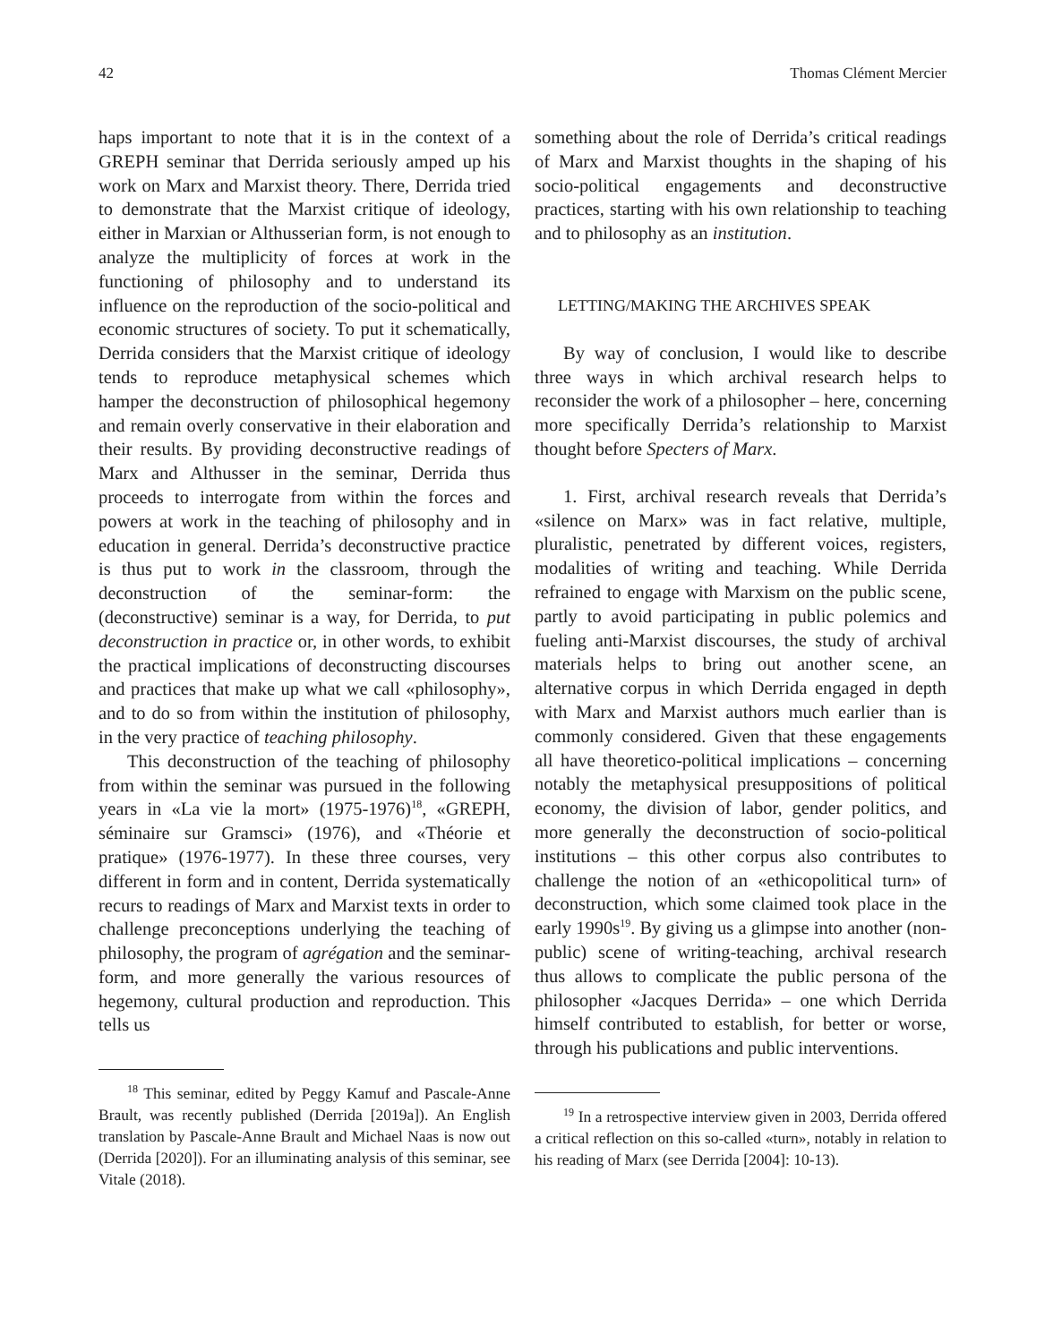42 Thomas Clément Mercier
haps important to note that it is in the context of a GREPH seminar that Derrida seriously amped up his work on Marx and Marxist theory. There, Derrida tried to demonstrate that the Marxist critique of ideology, either in Marxian or Althusserian form, is not enough to analyze the multiplicity of forces at work in the functioning of philosophy and to understand its influence on the reproduction of the socio-political and economic structures of society. To put it schematically, Derrida considers that the Marxist critique of ideology tends to reproduce metaphysical schemes which hamper the deconstruction of philosophical hegemony and remain overly conservative in their elaboration and their results. By providing deconstructive readings of Marx and Althusser in the seminar, Derrida thus proceeds to interrogate from within the forces and powers at work in the teaching of philosophy and in education in general. Derrida’s deconstructive practice is thus put to work in the classroom, through the deconstruction of the seminar-form: the (deconstructive) seminar is a way, for Derrida, to put deconstruction in practice or, in other words, to exhibit the practical implications of deconstructing discourses and practices that make up what we call «philosophy», and to do so from within the institution of philosophy, in the very practice of teaching philosophy.
This deconstruction of the teaching of philosophy from within the seminar was pursued in the following years in «La vie la mort» (1975-1976)<sup>18</sup>, «GREPH, séminaire sur Gramsci» (1976), and «Théorie et pratique» (1976-1977). In these three courses, very different in form and in content, Derrida systematically recurs to readings of Marx and Marxist texts in order to challenge preconceptions underlying the teaching of philosophy, the program of agrégation and the seminar-form, and more generally the various resources of hegemony, cultural production and reproduction. This tells us
<sup>18</sup> This seminar, edited by Peggy Kamuf and Pascale-Anne Brault, was recently published (Derrida [2019a]). An English translation by Pascale-Anne Brault and Michael Naas is now out (Derrida [2020]). For an illuminating analysis of this seminar, see Vitale (2018).
something about the role of Derrida’s critical readings of Marx and Marxist thoughts in the shaping of his socio-political engagements and deconstructive practices, starting with his own relationship to teaching and to philosophy as an institution.
LETTING/MAKING THE ARCHIVES SPEAK
By way of conclusion, I would like to describe three ways in which archival research helps to reconsider the work of a philosopher – here, concerning more specifically Derrida’s relationship to Marxist thought before Specters of Marx.
1. First, archival research reveals that Derrida’s «silence on Marx» was in fact relative, multiple, pluralistic, penetrated by different voices, registers, modalities of writing and teaching. While Derrida refrained to engage with Marxism on the public scene, partly to avoid participating in public polemics and fueling anti-Marxist discourses, the study of archival materials helps to bring out another scene, an alternative corpus in which Derrida engaged in depth with Marx and Marxist authors much earlier than is commonly considered. Given that these engagements all have theoretico-political implications – concerning notably the metaphysical presuppositions of political economy, the division of labor, gender politics, and more generally the deconstruction of socio-political institutions – this other corpus also contributes to challenge the notion of an «ethicopolitical turn» of deconstruction, which some claimed took place in the early 1990s<sup>19</sup>. By giving us a glimpse into another (non-public) scene of writing-teaching, archival research thus allows to complicate the public persona of the philosopher «Jacques Derrida» – one which Derrida himself contributed to establish, for better or worse, through his publications and public interventions.
<sup>19</sup> In a retrospective interview given in 2003, Derrida offered a critical reflection on this so-called «turn», notably in relation to his reading of Marx (see Derrida [2004]: 10-13).